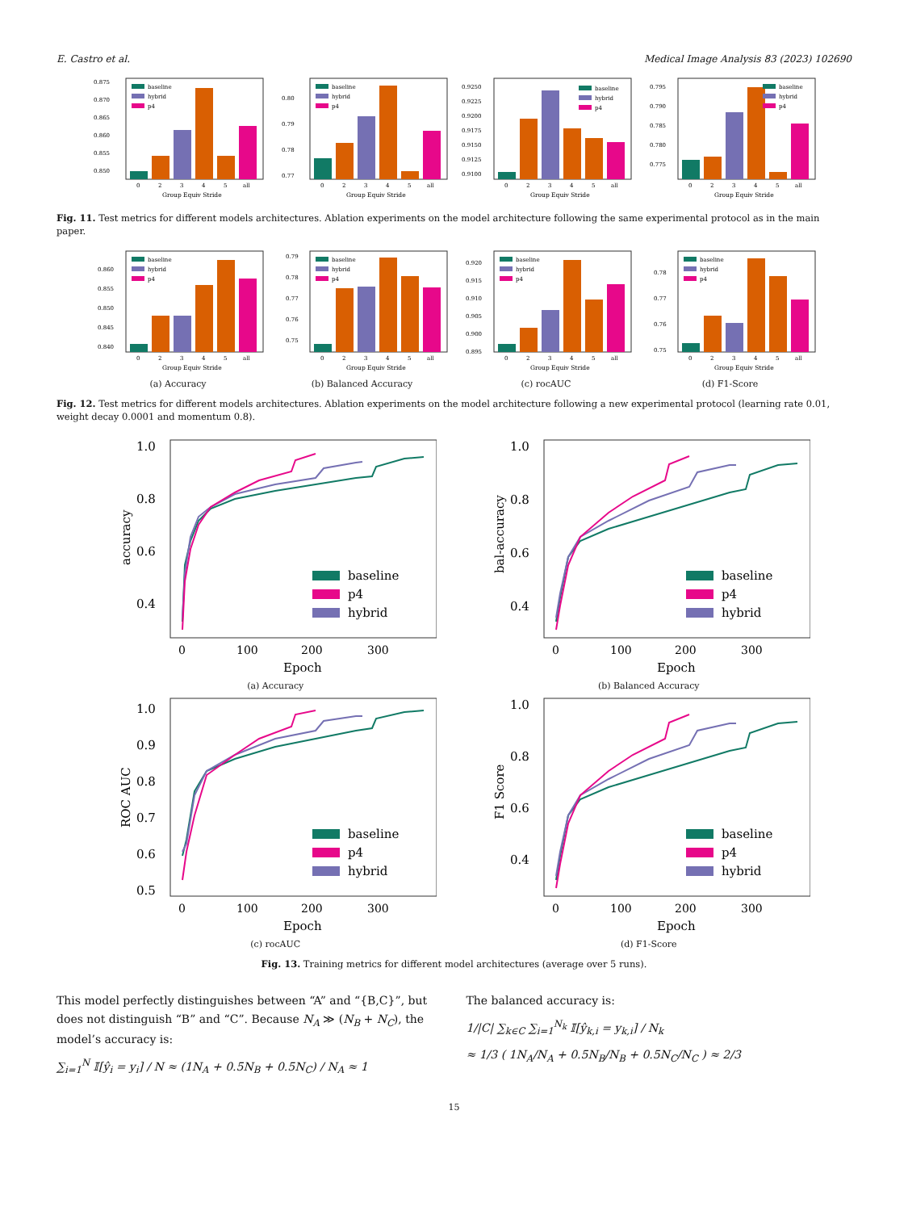E. Castro et al. Medical Image Analysis 83 (2023) 102690
0.875
0.870
0.865
0.860
0.855
0.850
baseline
hybrid
p4
0
2
3
4
5
all
Group Equiv Stride
0.80
0.79
0.78
0.77
baseline
hybrid
p4
0
2
3
4
5
all
Group Equiv Stride
0.9250
0.9225
0.9200
0.9175
0.9150
0.9125
0.9100
baseline
hybrid
p4
0
2
3
4
5
all
Group Equiv Stride
0.795
0.790
0.785
0.780
0.775
baseline
hybrid
p4
0
2
3
4
5
all
Group Equiv Stride
Fig. 11. Test metrics for different models architectures. Ablation experiments on the model architecture following the same experimental protocol as in the main paper.
0.860
0.855
0.850
0.845
0.840
baseline
hybrid
p4
0
2
3
4
5
all
Group Equiv Stride
(a) Accuracy
0.79
0.78
0.77
0.76
0.75
baseline
hybrid
p4
0
2
3
4
5
all
Group Equiv Stride
(b) Balanced Accuracy
0.920
0.915
0.910
0.905
0.900
0.895
baseline
hybrid
p4
0
2
3
4
5
all
Group Equiv Stride
(c) rocAUC
0.78
0.77
0.76
0.75
baseline
hybrid
p4
0
2
3
4
5
all
Group Equiv Stride
(d) F1-Score
Fig. 12. Test metrics for different models architectures. Ablation experiments on the model architecture following a new experimental protocol (learning rate 0.01, weight decay 0.0001 and momentum 0.8).
1.0
0.8
0.6
0.4
accuracy
baseline
p4
hybrid
0
100
200
300
Epoch
(a) Accuracy
1.0
0.8
0.6
0.4
bal-accuracy
baseline
p4
hybrid
0
100
200
300
Epoch
(b) Balanced Accuracy
1.0
0.9
0.8
0.7
0.6
0.5
ROC AUC
baseline
p4
hybrid
0
100
200
300
Epoch
(c) rocAUC
1.0
0.8
0.6
0.4
F1 Score
baseline
p4
hybrid
0
100
200
300
Epoch
(d) F1-Score
Fig. 13. Training metrics for different model architectures (average over 5 runs).
This model perfectly distinguishes between “A” and “{B,C}”, but does not distinguish “B” and “C”. Because N<sub>A</sub> ≫ (N<sub>B</sub> + N<sub>C</sub>), the model’s accuracy is:
∑<sub>i=1</sub><sup>N</sup> 𝕀[ŷ<sub>i</sub> = y<sub>i</sub>] / N ≈ (1N<sub>A</sub> + 0.5N<sub>B</sub> + 0.5N<sub>C</sub>) / N<sub>A</sub> ≈ 1
The balanced accuracy is:
1/|C| ∑<sub>k∈C</sub> ∑<sub>i=1</sub><sup>N<sub>k</sub></sup> 𝕀[ŷ<sub>k,i</sub> = y<sub>k,i</sub>] / N<sub>k</sub>
≈ 1/3 ( 1N<sub>A</sub>/N<sub>A</sub> + 0.5N<sub>B</sub>/N<sub>B</sub> + 0.5N<sub>C</sub>/N<sub>C</sub> ) ≈ 2/3
15